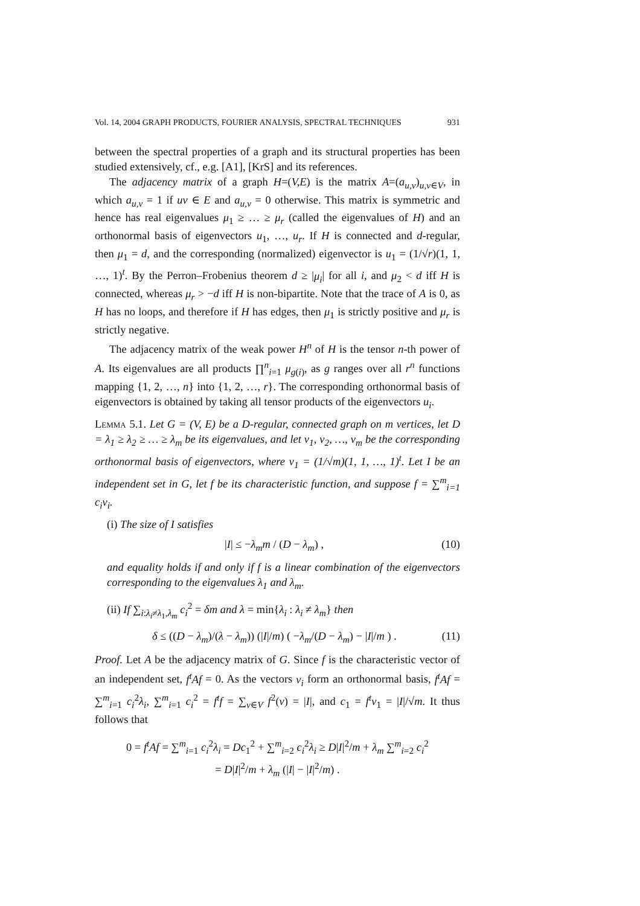Vol. 14, 2004 GRAPH PRODUCTS, FOURIER ANALYSIS, SPECTRAL TECHNIQUES 931
between the spectral properties of a graph and its structural properties has been studied extensively, cf., e.g. [A1], [KrS] and its references.
The adjacency matrix of a graph H=(V,E) is the matrix A=(a<sub>u,v</sub>)<sub>u,v∈V</sub>, in which a<sub>u,v</sub> = 1 if uv ∈ E and a<sub>u,v</sub> = 0 otherwise. This matrix is symmetric and hence has real eigenvalues μ<sub>1</sub> ≥ … ≥ μ<sub>r</sub> (called the eigenvalues of H) and an orthonormal basis of eigenvectors u<sub>1</sub>, …, u<sub>r</sub>. If H is connected and d-regular, then μ<sub>1</sub> = d, and the corresponding (normalized) eigenvector is u<sub>1</sub> = (1/√r)(1, 1, …, 1)<sup>t</sup>. By the Perron–Frobenius theorem d ≥ |μ<sub>i</sub>| for all i, and μ<sub>2</sub> < d iff H is connected, whereas μ<sub>r</sub> > −d iff H is non-bipartite. Note that the trace of A is 0, as H has no loops, and therefore if H has edges, then μ<sub>1</sub> is strictly positive and μ<sub>r</sub> is strictly negative.
The adjacency matrix of the weak power H<sup>n</sup> of H is the tensor n-th power of A. Its eigenvalues are all products ∏<sup>n</sup><sub>i=1</sub> μ<sub>g(i)</sub>, as g ranges over all r<sup>n</sup> functions mapping {1, 2, …, n} into {1, 2, …, r}. The corresponding orthonormal basis of eigenvectors is obtained by taking all tensor products of the eigenvectors u<sub>i</sub>.
Lemma 5.1. Let G = (V, E) be a D-regular, connected graph on m vertices, let D = λ<sub>1</sub> ≥ λ<sub>2</sub> ≥ … ≥ λ<sub>m</sub> be its eigenvalues, and let v<sub>1</sub>, v<sub>2</sub>, …, v<sub>m</sub> be the corresponding orthonormal basis of eigenvectors, where v<sub>1</sub> = (1/√m)(1, 1, …, 1)<sup>t</sup>. Let I be an independent set in G, let f be its characteristic function, and suppose f = ∑<sup>m</sup><sub>i=1</sub> c<sub>i</sub>v<sub>i</sub>.
(i) The size of I satisfies
|I| ≤ −λ<sub>m</sub>m / (D − λ<sub>m</sub>) , (10)
and equality holds if and only if f is a linear combination of the eigenvectors corresponding to the eigenvalues λ<sub>1</sub> and λ<sub>m</sub>.
(ii) If ∑<sub>i:λ<sub>i</sub>≠λ<sub>1</sub>,λ<sub>m</sub></sub> c<sub>i</sub><sup>2</sup> = δm and λ = min{λ<sub>i</sub> : λ<sub>i</sub> ≠ λ<sub>m</sub>} then
δ ≤ ((D − λ<sub>m</sub>)/(λ − λ<sub>m</sub>)) (|I|/m) ( −λ<sub>m</sub>/(D − λ<sub>m</sub>) − |I|/m ) . (11)
Proof. Let A be the adjacency matrix of G. Since f is the characteristic vector of an independent set, f<sup>t</sup>Af = 0. As the vectors v<sub>i</sub> form an orthonormal basis, f<sup>t</sup>Af = ∑<sup>m</sup><sub>i=1</sub> c<sub>i</sub><sup>2</sup>λ<sub>i</sub>, ∑<sup>m</sup><sub>i=1</sub> c<sub>i</sub><sup>2</sup> = f<sup>t</sup>f = ∑<sub>v∈V</sub> f<sup>2</sup>(v) = |I|, and c<sub>1</sub> = f<sup>t</sup>v<sub>1</sub> = |I|/√m. It thus follows that
0 = f<sup>t</sup>Af = ∑<sup>m</sup><sub>i=1</sub> c<sub>i</sub><sup>2</sup>λ<sub>i</sub> = Dc<sub>1</sub><sup>2</sup> + ∑<sup>m</sup><sub>i=2</sub> c<sub>i</sub><sup>2</sup>λ<sub>i</sub> ≥ D|I|<sup>2</sup>/m + λ<sub>m</sub> ∑<sup>m</sup><sub>i=2</sub> c<sub>i</sub><sup>2</sup>
= D|I|<sup>2</sup>/m + λ<sub>m</sub> (|I| − |I|<sup>2</sup>/m) .